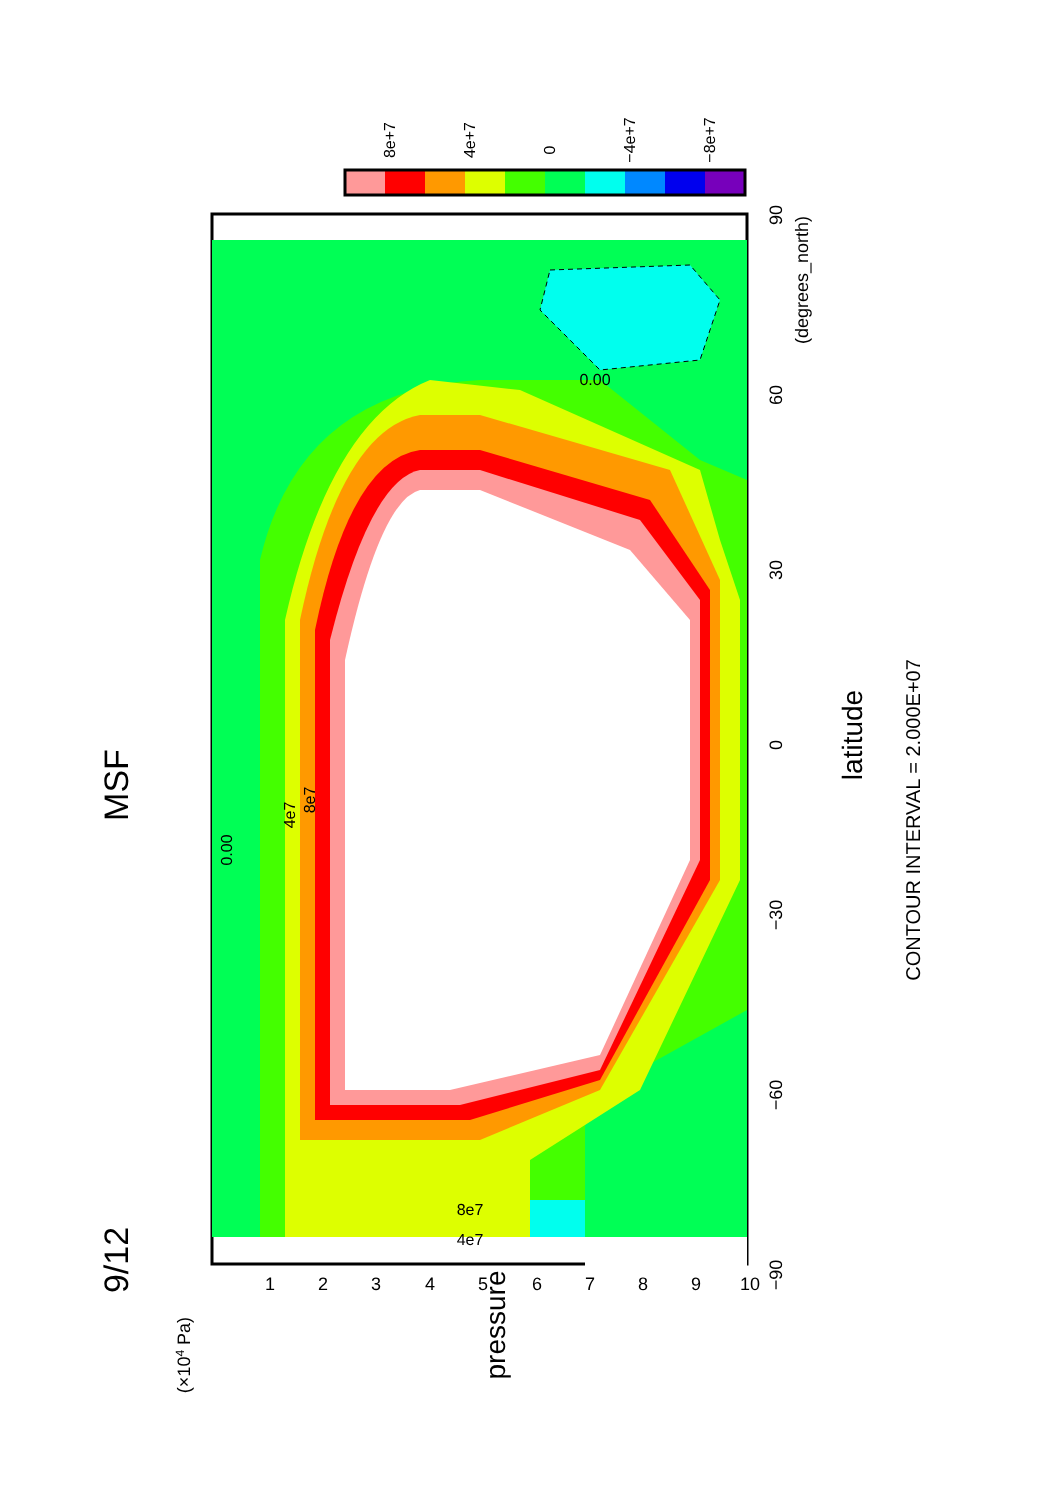MSF
9/12
latitude
CONTOUR INTERVAL = 2.000E+07
pressure
(×104 Pa)
(degrees_north)
−90
−60
−30
0
30
60
90
1
2
3
4
5
6
7
8
9
10
8e+7
4e+7
0
−4e+7
−8e+7
0.00
0.00
4e7
8e7
8e7
4e7